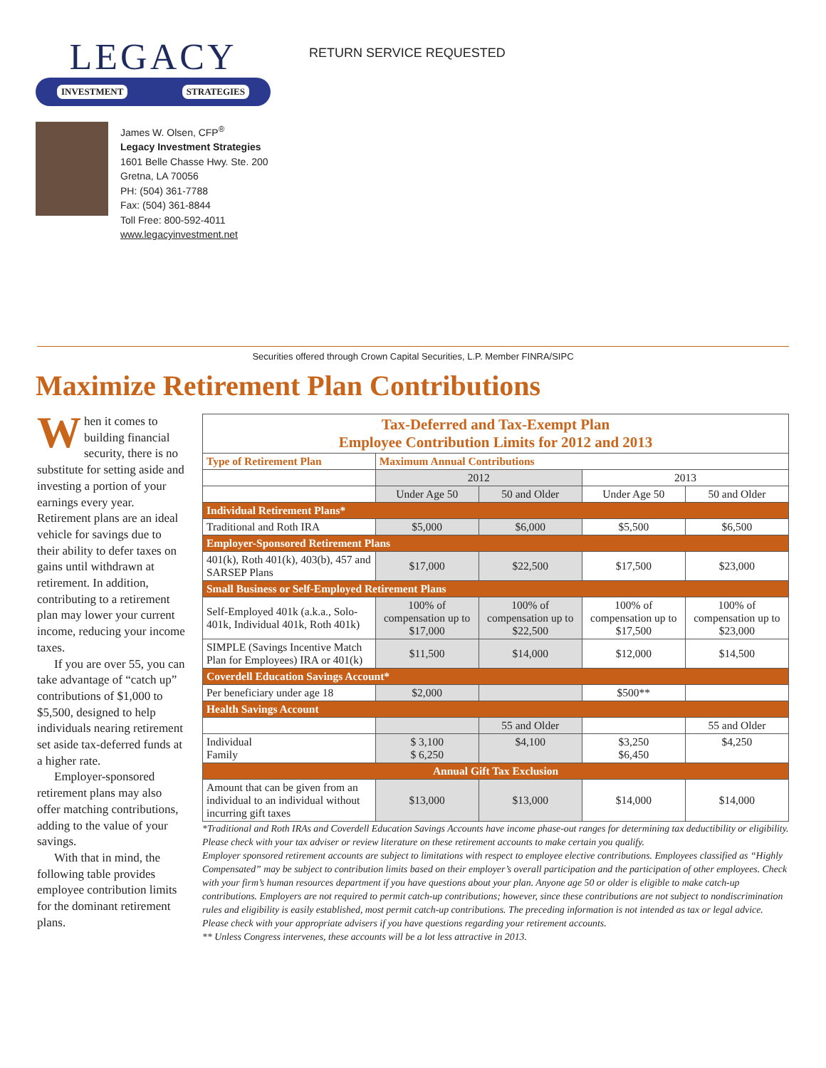LEGACY
INVESTMENT STRATEGIES
James W. Olsen, CFP<sup>®</sup>
Legacy Investment Strategies
1601 Belle Chasse Hwy. Ste. 200
Gretna, LA 70056
PH: (504) 361-7788
Fax: (504) 361-8844
Toll Free: 800-592-4011
www.legacyinvestment.net
RETURN SERVICE REQUESTED
Securities offered through Crown Capital Securities, L.P. Member FINRA/SIPC
Maximize Retirement Plan Contributions
When it comes to building financial security, there is no substitute for setting aside and investing a portion of your earnings every year. Retirement plans are an ideal vehicle for savings due to their ability to defer taxes on gains until withdrawn at retirement. In addition, contributing to a retirement plan may lower your current income, reducing your income taxes.
If you are over 55, you can take advantage of “catch up” contributions of $1,000 to $5,500, designed to help individuals nearing retirement set aside tax-deferred funds at a higher rate.
Employer-sponsored retirement plans may also offer matching contributions, adding to the value of your savings.
With that in mind, the following table provides employee contribution limits for the dominant retirement plans.
| Tax-Deferred and Tax-Exempt Plan Employee Contribution Limits for 2012 and 2013 | | | | |
| --- | --- | --- | --- | --- |
| Type of Retirement Plan | Maximum Annual Contributions | | | |
| | 2012 | | 2013 | |
| | Under Age 50 | 50 and Older | Under Age 50 | 50 and Older |
| Individual Retirement Plans* | | | | |
| Traditional and Roth IRA | $5,000 | $6,000 | $5,500 | $6,500 |
| Employer-Sponsored Retirement Plans | | | | |
| 401(k), Roth 401(k), 403(b), 457 and SARSEP Plans | $17,000 | $22,500 | $17,500 | $23,000 |
| Small Business or Self-Employed Retirement Plans | | | | |
| Self-Employed 401k (a.k.a., Solo-401k, Individual 401k, Roth 401k) | 100% of compensation up to $17,000 | 100% of compensation up to $22,500 | 100% of compensation up to $17,500 | 100% of compensation up to $23,000 |
| SIMPLE (Savings Incentive Match Plan for Employees) IRA or 401(k) | $11,500 | $14,000 | $12,000 | $14,500 |
| Coverdell Education Savings Account* | | | | |
| Per beneficiary under age 18 | $2,000 | | $500** | |
| Health Savings Account | | | | |
| | | 55 and Older | | 55 and Older |
| Individual Family | $ 3,100 $ 6,250 | $4,100 | $3,250 $6,450 | $4,250 |
| Annual Gift Tax Exclusion | | | | |
| Amount that can be given from an individual to an individual without incurring gift taxes | $13,000 | $13,000 | $14,000 | $14,000 |
*Traditional and Roth IRAs and Coverdell Education Savings Accounts have income phase-out ranges for determining tax deductibility or eligibility. Please check with your tax adviser or review literature on these retirement accounts to make certain you qualify.
Employer sponsored retirement accounts are subject to limitations with respect to employee elective contributions. Employees classified as “Highly Compensated” may be subject to contribution limits based on their employer’s overall participation and the participation of other employees. Check with your firm’s human resources department if you have questions about your plan. Anyone age 50 or older is eligible to make catch-up contributions. Employers are not required to permit catch-up contributions; however, since these contributions are not subject to nondiscrimination rules and eligibility is easily established, most permit catch-up contributions. The preceding information is not intended as tax or legal advice. Please check with your appropriate advisers if you have questions regarding your retirement accounts.
** Unless Congress intervenes, these accounts will be a lot less attractive in 2013.